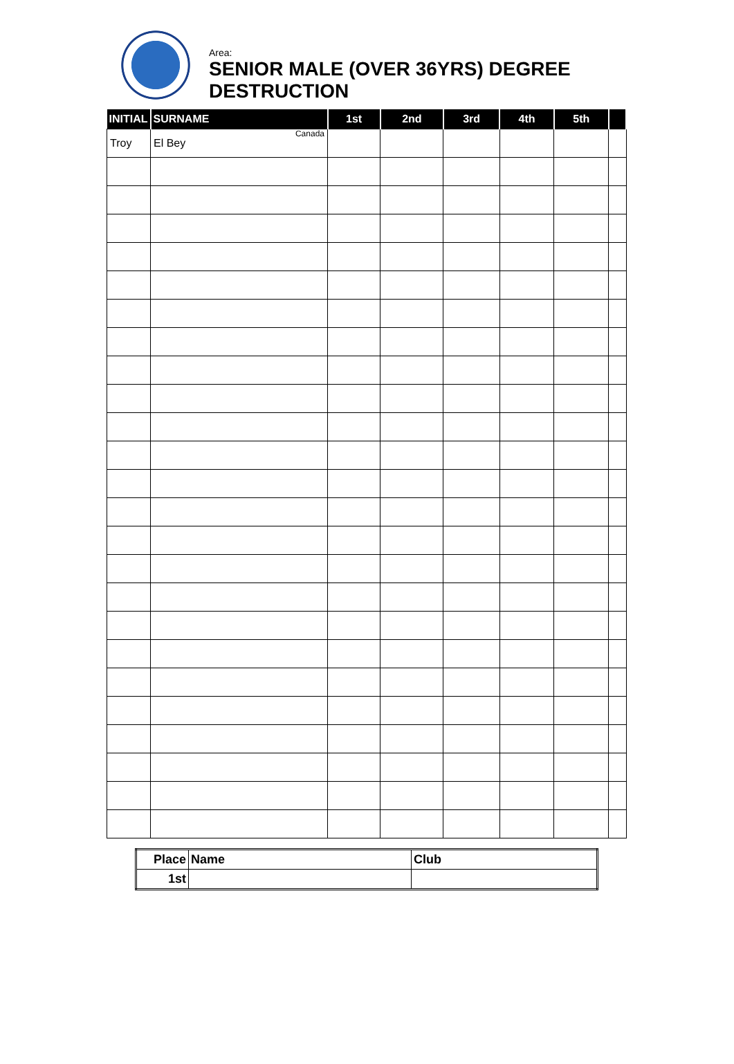Area:
SENIOR MALE (OVER 36YRS) DEGREE
DESTRUCTION
| INITIAL | SURNAME | 1st | 2nd | 3rd | 4th | 5th | |
| --- | --- | --- | --- | --- | --- | --- | --- |
| Troy | El Bey Canada | | | | | | |
| Place | Name | Club |
| --- | --- | --- |
| 1st | | |